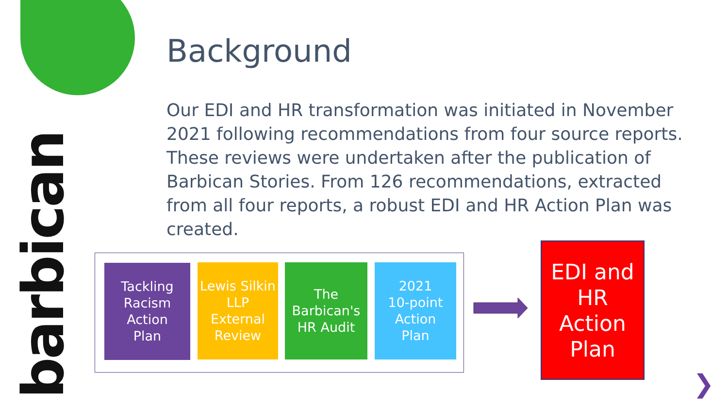barbican
Background
Our EDI and HR transformation was initiated in November 2021 following recommendations from four source reports. These reviews were undertaken after the publication of Barbican Stories. From 126 recommendations, extracted from all four reports, a robust EDI and HR Action Plan was created.
Tackling
Racism
Action
Plan
Lewis Silkin
LLP
External
Review
The
Barbican's
HR Audit
2021
10-point
Action
Plan
EDI and
HR
Action
Plan
❯